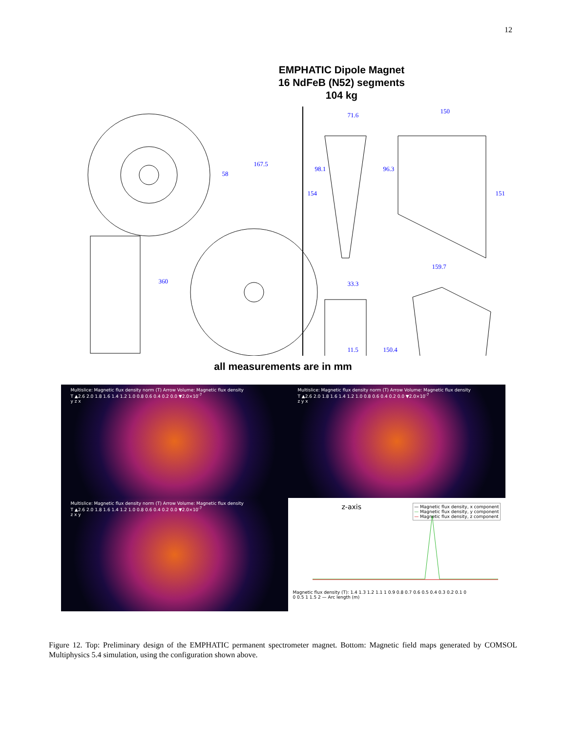12
EMPHATIC Dipole Magnet
16 NdFeB (N52) segments
104 kg
71.6
150
98.1
154
96.3
151
159.7
33.3
150.4 11.5
167.5
58
360
all measurements are in mm
Multislice: Magnetic flux density norm (T) Arrow Volume: Magnetic flux density
T ▲2.6 2.0 1.8 1.6 1.4 1.2 1.0 0.8 0.6 0.4 0.2 0.0 ▼2.0×10<sup>-7</sup>
y z x
Multislice: Magnetic flux density norm (T) Arrow Volume: Magnetic flux density
T ▲2.6 2.0 1.8 1.6 1.4 1.2 1.0 0.8 0.6 0.4 0.2 0.0 ▼2.0×10<sup>-7</sup>
z y x
Multislice: Magnetic flux density norm (T) Arrow Volume: Magnetic flux density
T ▲2.6 2.0 1.8 1.6 1.4 1.2 1.0 0.8 0.6 0.4 0.2 0.0 ▼2.0×10<sup>-7</sup>
z x y
z-axis
— Magnetic flux density, x component
— Magnetic flux density, y component
— Magnetic flux density, z component
Magnetic flux density (T): 1.4 1.3 1.2 1.1 1 0.9 0.8 0.7 0.6 0.5 0.4 0.3 0.2 0.1 0
0 0.5 1 1.5 2 — Arc length (m)
Figure 12. Top: Preliminary design of the EMPHATIC permanent spectrometer magnet. Bottom: Magnetic field maps generated by COMSOL Multiphysics 5.4 simulation, using the configuration shown above.